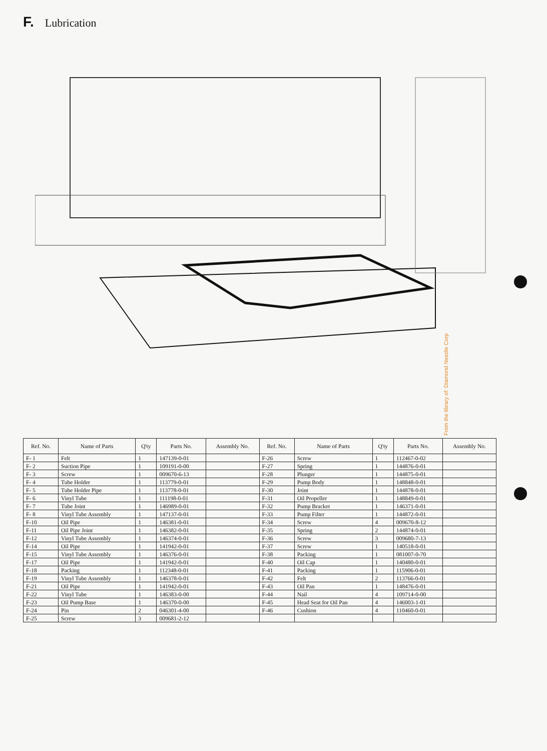F. Lubrication
From the library of: Diamond Needle Corp
| Ref. No. | Name of Parts | Q'ty | Parts No. | Assembly No. | Ref. No. | Name of Parts | Q'ty | Parts No. | Assembly No. |
| --- | --- | --- | --- | --- | --- | --- | --- | --- | --- |
| F- 1 | Felt | 1 | 147139-0-01 | | F-26 | Screw | 1 | 112467-0-02 | |
| F- 2 | Suction Pipe | 1 | 109191-0-00 | | F-27 | Spring | 1 | 144876-0-01 | |
| F- 3 | Screw | 1 | 009670-6-13 | | F-28 | Plunger | 1 | 144875-0-01 | |
| F- 4 | Tube Holder | 1 | 113779-0-01 | | F-29 | Pump Body | 1 | 148848-0-01 | |
| F- 5 | Tube Holder Pipe | 1 | 113778-0-01 | | F-30 | Joint | 1 | 144878-0-01 | |
| F- 6 | Vinyl Tube | 1 | 111198-0-01 | | F-31 | Oil Propeller | 1 | 148849-0-01 | |
| F- 7 | Tube Joint | 1 | 146989-0-01 | | F-32 | Pump Bracket | 1 | 146371-0-01 | |
| F- 8 | Vinyl Tube Assembly | 1 | 147137-0-01 | | F-33 | Pump Filter | 1 | 144872-0-01 | |
| F-10 | Oil Pipe | 1 | 146381-0-01 | | F-34 | Screw | 4 | 009670-8-12 | |
| F-11 | Oil Pipe Joint | 1 | 146382-0-01 | | F-35 | Spring | 2 | 144874-0-01 | |
| F-12 | Vinyl Tube Assembly | 1 | 146374-0-01 | | F-36 | Screw | 3 | 009680-7-13 | |
| F-14 | Oil Pipe | 1 | 141942-0-01 | | F-37 | Screw | 1 | 140518-0-01 | |
| F-15 | Vinyl Tube Assembly | 1 | 146376-0-01 | | F-38 | Packing | 1 | 081007-0-70 | |
| F-17 | Oil Pipe | 1 | 141942-0-01 | | F-40 | Oil Cap | 1 | 140480-0-01 | |
| F-18 | Packing | 1 | 112348-0-01 | | F-41 | Packing | 1 | 115906-0-01 | |
| F-19 | Vinyl Tube Assembly | 1 | 146378-0-01 | | F-42 | Felt | 2 | 113766-0-01 | |
| F-21 | Oil Pipe | 1 | 141942-0-01 | | F-43 | Oil Pan | 1 | 148476-0-01 | |
| F-22 | Vinyl Tube | 1 | 146383-0-00 | | F-44 | Nail | 4 | 109714-0-00 | |
| F-23 | Oil Pump Base | 1 | 146370-0-00 | | F-45 | Head Seat for Oil Pan | 4 | 146003-1-01 | |
| F-24 | Pin | 2 | 046301-4-00 | | F-46 | Cushion | 4 | 110460-0-01 | |
| F-25 | Screw | 3 | 009681-2-12 | | | | | | |